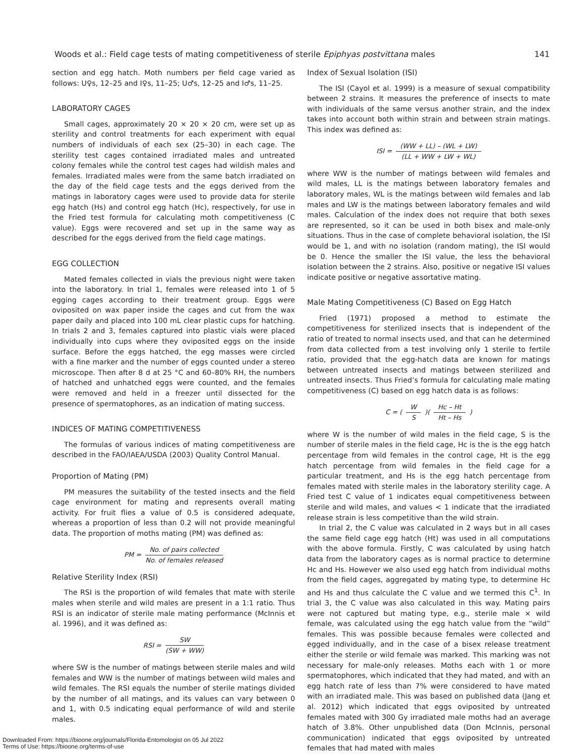Woods et al.: Field cage tests of mating competitiveness of sterile Epiphyas postvittana males 141
section and egg hatch. Moth numbers per field cage varied as follows: U♀s, 12–25 and I♀s, 11–25; U♂s, 12–25 and I♂s, 11–25.
LABORATORY CAGES
Small cages, approximately 20 × 20 × 20 cm, were set up as sterility and control treatments for each experiment with equal numbers of individuals of each sex (25–30) in each cage. The sterility test cages contained irradiated males and untreated colony females while the control test cages had wildish males and females. Irradiated males were from the same batch irradiated on the day of the field cage tests and the eggs derived from the matings in laboratory cages were used to provide data for sterile egg hatch (Hs) and control egg hatch (Hc), respectively, for use in the Fried test formula for calculating moth competitiveness (C value). Eggs were recovered and set up in the same way as described for the eggs derived from the field cage matings.
EGG COLLECTION
Mated females collected in vials the previous night were taken into the laboratory. In trial 1, females were released into 1 of 5 egging cages according to their treatment group. Eggs were oviposited on wax paper inside the cages and cut from the wax paper daily and placed into 100 mL clear plastic cups for hatching. In trials 2 and 3, females captured into plastic vials were placed individually into cups where they oviposited eggs on the inside surface. Before the eggs hatched, the egg masses were circled with a fine marker and the number of eggs counted under a stereo microscope. Then after 8 d at 25 °C and 60–80% RH, the numbers of hatched and unhatched eggs were counted, and the females were removed and held in a freezer until dissected for the presence of spermatophores, as an indication of mating success.
INDICES OF MATING COMPETITIVENESS
The formulas of various indices of mating competitiveness are described in the FAO/IAEA/USDA (2003) Quality Control Manual.
Proportion of Mating (PM)
PM measures the suitability of the tested insects and the field cage environment for mating and represents overall mating activity. For fruit flies a value of 0.5 is considered adequate, whereas a proportion of less than 0.2 will not provide meaningful data. The proportion of moths mating (PM) was defined as:
PM = No. of pairs collected No. of females released
Relative Sterility Index (RSI)
The RSI is the proportion of wild females that mate with sterile males when sterile and wild males are present in a 1:1 ratio. Thus RSI is an indicator of sterile male mating performance (McInnis et al. 1996), and it was defined as:
RSI = SW (SW + WW)
where SW is the number of matings between sterile males and wild females and WW is the number of matings between wild males and wild females. The RSI equals the number of sterile matings divided by the number of all matings, and its values can vary between 0 and 1, with 0.5 indicating equal performance of wild and sterile males.
Index of Sexual Isolation (ISI)
The ISI (Cayol et al. 1999) is a measure of sexual compatibility between 2 strains. It measures the preference of insects to mate with individuals of the same versus another strain, and the index takes into account both within strain and between strain matings. This index was defined as:
ISI = (WW + LL) – (WL + LW) (LL + WW + LW + WL)
where WW is the number of matings between wild females and wild males, LL is the matings between laboratory females and laboratory males, WL is the matings between wild females and lab males and LW is the matings between laboratory females and wild males. Calculation of the index does not require that both sexes are represented, so it can be used in both bisex and male-only situations. Thus in the case of complete behavioral isolation, the ISI would be 1, and with no isolation (random mating), the ISI would be 0. Hence the smaller the ISI value, the less the behavioral isolation between the 2 strains. Also, positive or negative ISI values indicate positive or negative assortative mating.
Male Mating Competitiveness (C) Based on Egg Hatch
Fried (1971) proposed a method to estimate the competitiveness for sterilized insects that is independent of the ratio of treated to normal insects used, and that can he determined from data collected from a test involving only 1 sterile to fertile ratio, provided that the egg-hatch data are known for matings between untreated insects and matings between sterilized and untreated insects. Thus Fried’s formula for calculating male mating competitiveness (C) based on egg hatch data is as follows:
C = ( W S )( Hc – Ht Ht – Hs )
where W is the number of wild males in the field cage, S is the number of sterile males in the field cage, Hc is the is the egg hatch percentage from wild females in the control cage, Ht is the egg hatch percentage from wild females in the field cage for a particular treatment, and Hs is the egg hatch percentage from females mated with sterile males in the laboratory sterility cage. A Fried test C value of 1 indicates equal competitiveness between sterile and wild males, and values < 1 indicate that the irradiated release strain is less competitive than the wild strain.
In trial 2, the C value was calculated in 2 ways but in all cases the same field cage egg hatch (Ht) was used in all computations with the above formula. Firstly, C was calculated by using hatch data from the laboratory cages as is normal practice to determine Hc and Hs. However we also used egg hatch from individual moths from the field cages, aggregated by mating type, to determine Hc and Hs and thus calculate the C value and we termed this C<sup>1</sup>. In trial 3, the C value was also calculated in this way. Mating pairs were not captured but mating type, e.g., sterile male × wild female, was calculated using the egg hatch value from the “wild” females. This was possible because females were collected and egged individually, and in the case of a bisex release treatment either the sterile or wild female was marked. This marking was not necessary for male-only releases. Moths each with 1 or more spermatophores, which indicated that they had mated, and with an egg hatch rate of less than 7% were considered to have mated with an irradiated male. This was based on published data (Jang et al. 2012) which indicated that eggs oviposited by untreated females mated with 300 Gy irradiated male moths had an average hatch of 3.8%. Other unpublished data (Don McInnis, personal communication) indicated that eggs oviposited by untreated females that had mated with males
Downloaded From: https://bioone.org/journals/Florida-Entomologist on 05 Jul 2022
Terms of Use: https://bioone.org/terms-of-use